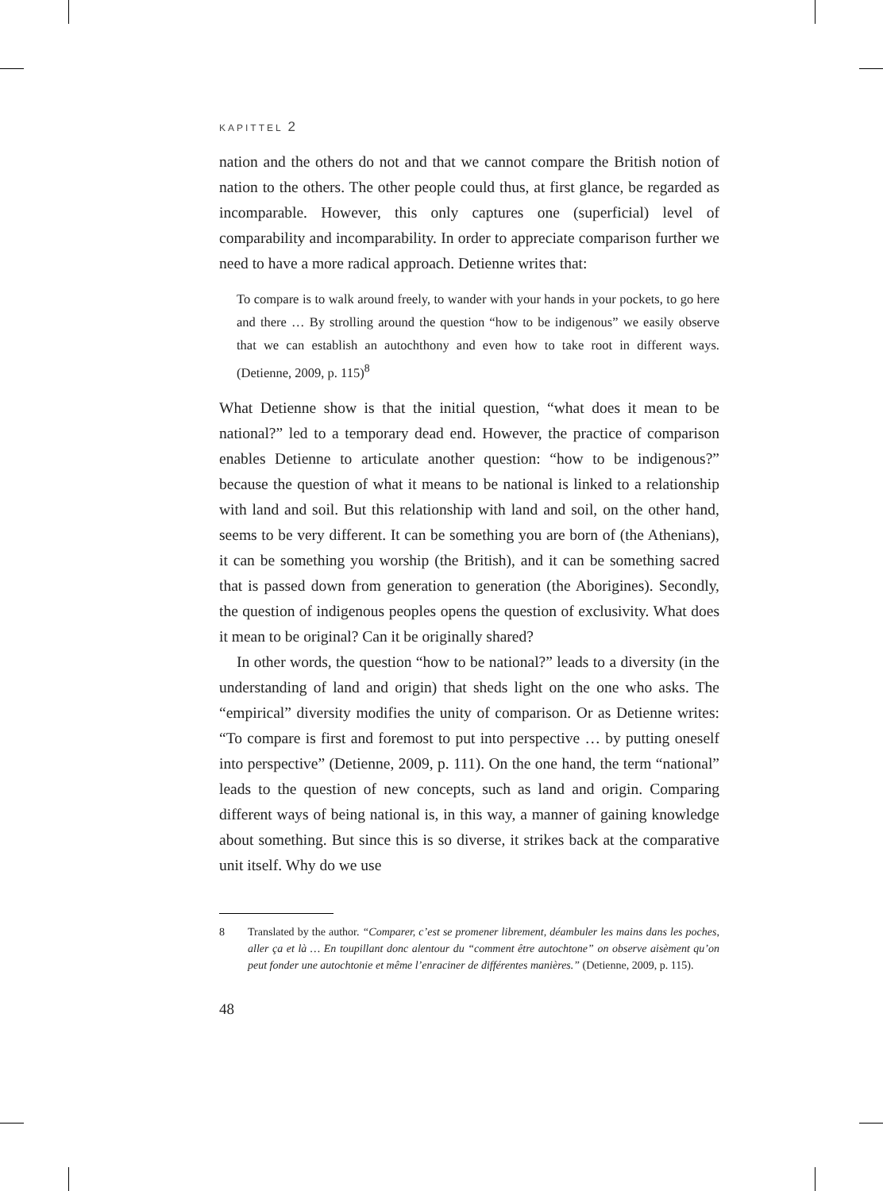KAPITTEL 2
nation and the others do not and that we cannot compare the British notion of nation to the others. The other people could thus, at first glance, be regarded as incomparable. However, this only captures one (superficial) level of comparability and incomparability. In order to appreciate comparison further we need to have a more radical approach. Detienne writes that:
To compare is to walk around freely, to wander with your hands in your pockets, to go here and there … By strolling around the question “how to be indigenous” we easily observe that we can establish an autochthony and even how to take root in different ways. (Detienne, 2009, p. 115)<sup>8</sup>
What Detienne show is that the initial question, “what does it mean to be national?” led to a temporary dead end. However, the practice of comparison enables Detienne to articulate another question: “how to be indigenous?” because the question of what it means to be national is linked to a relationship with land and soil. But this relationship with land and soil, on the other hand, seems to be very different. It can be something you are born of (the Athenians), it can be something you worship (the British), and it can be something sacred that is passed down from generation to generation (the Aborigines). Secondly, the question of indigenous peoples opens the question of exclusivity. What does it mean to be original? Can it be originally shared?
In other words, the question “how to be national?” leads to a diversity (in the understanding of land and origin) that sheds light on the one who asks. The “empirical” diversity modifies the unity of comparison. Or as Detienne writes: “To compare is first and foremost to put into perspective … by putting oneself into perspective” (Detienne, 2009, p. 111). On the one hand, the term “national” leads to the question of new concepts, such as land and origin. Comparing different ways of being national is, in this way, a manner of gaining knowledge about something. But since this is so diverse, it strikes back at the comparative unit itself. Why do we use
8 Translated by the author. “Comparer, c’est se promener librement, déambuler les mains dans les poches, aller ça et là … En toupillant donc alentour du “comment être autochtone” on observe aisèment qu’on peut fonder une autochtonie et même l’enraciner de différentes manières.” (Detienne, 2009, p. 115).
48